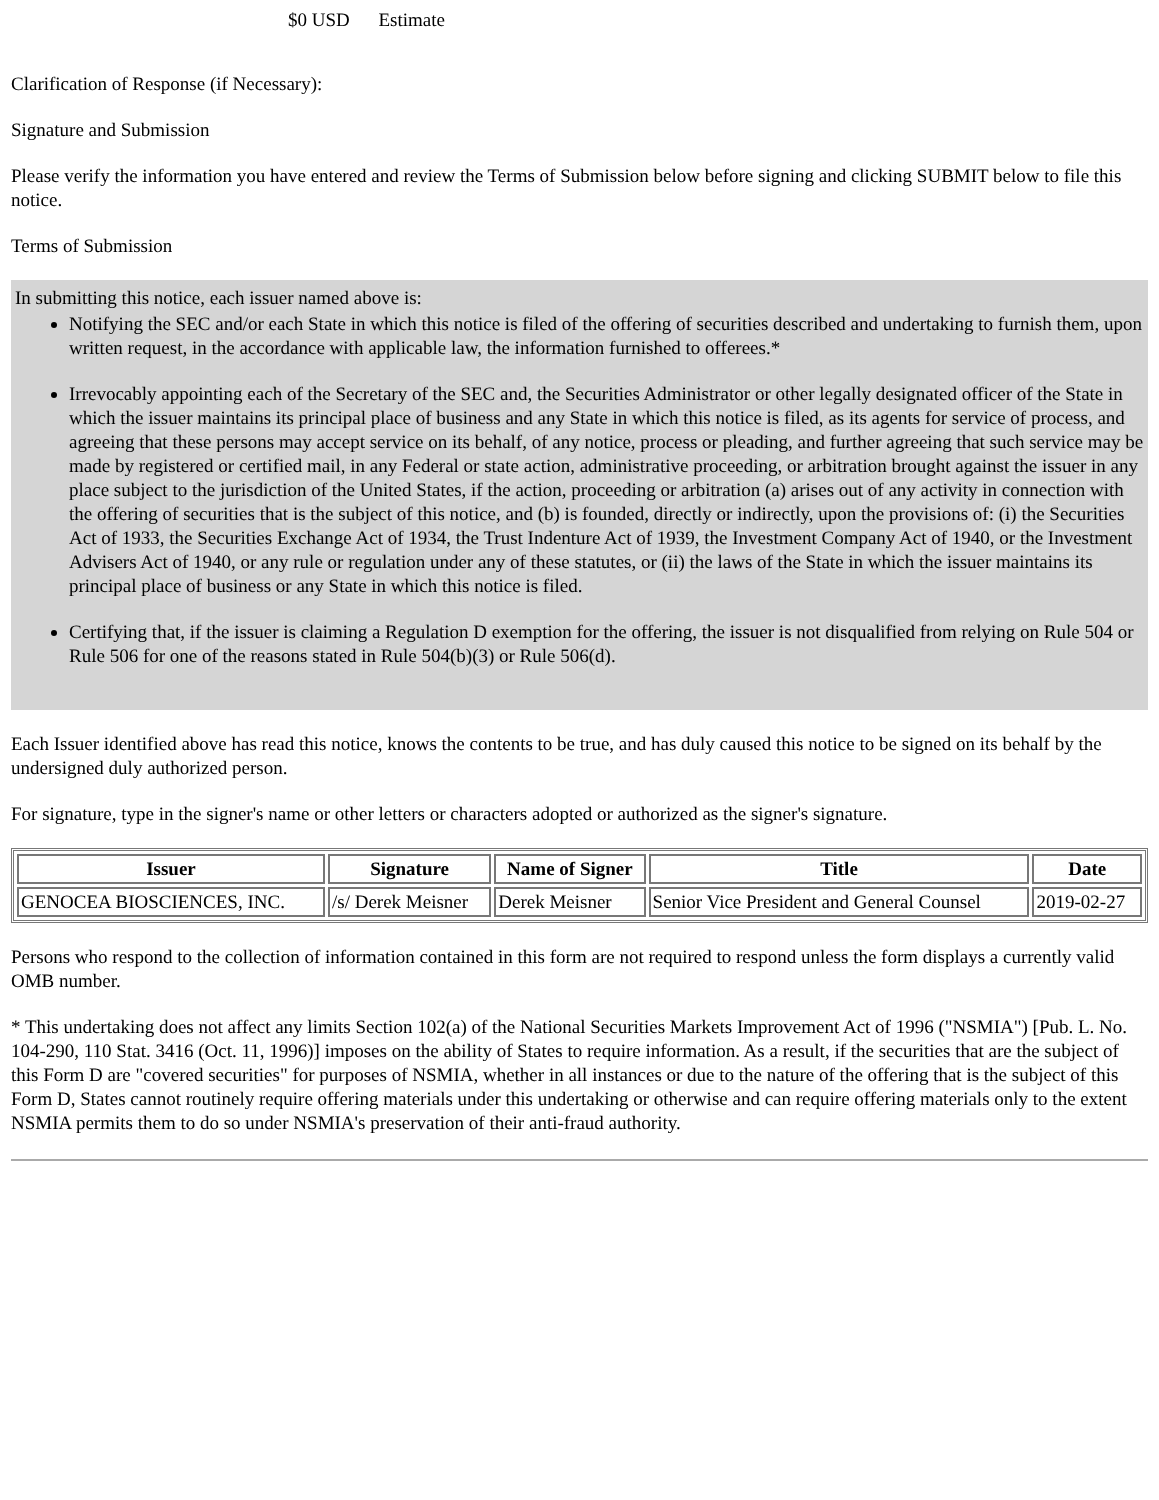$0 USD Estimate
Clarification of Response (if Necessary):
Signature and Submission
Please verify the information you have entered and review the Terms of Submission below before signing and clicking SUBMIT below to file this notice.
Terms of Submission
In submitting this notice, each issuer named above is:
Notifying the SEC and/or each State in which this notice is filed of the offering of securities described and undertaking to furnish them, upon written request, in the accordance with applicable law, the information furnished to offerees.*
Irrevocably appointing each of the Secretary of the SEC and, the Securities Administrator or other legally designated officer of the State in which the issuer maintains its principal place of business and any State in which this notice is filed, as its agents for service of process, and agreeing that these persons may accept service on its behalf, of any notice, process or pleading, and further agreeing that such service may be made by registered or certified mail, in any Federal or state action, administrative proceeding, or arbitration brought against the issuer in any place subject to the jurisdiction of the United States, if the action, proceeding or arbitration (a) arises out of any activity in connection with the offering of securities that is the subject of this notice, and (b) is founded, directly or indirectly, upon the provisions of: (i) the Securities Act of 1933, the Securities Exchange Act of 1934, the Trust Indenture Act of 1939, the Investment Company Act of 1940, or the Investment Advisers Act of 1940, or any rule or regulation under any of these statutes, or (ii) the laws of the State in which the issuer maintains its principal place of business or any State in which this notice is filed.
Certifying that, if the issuer is claiming a Regulation D exemption for the offering, the issuer is not disqualified from relying on Rule 504 or Rule 506 for one of the reasons stated in Rule 504(b)(3) or Rule 506(d).
Each Issuer identified above has read this notice, knows the contents to be true, and has duly caused this notice to be signed on its behalf by the undersigned duly authorized person.
For signature, type in the signer's name or other letters or characters adopted or authorized as the signer's signature.
| Issuer | Signature | Name of Signer | Title | Date |
| --- | --- | --- | --- | --- |
| GENOCEA BIOSCIENCES, INC. | /s/ Derek Meisner | Derek Meisner | Senior Vice President and General Counsel | 2019-02-27 |
Persons who respond to the collection of information contained in this form are not required to respond unless the form displays a currently valid OMB number.
* This undertaking does not affect any limits Section 102(a) of the National Securities Markets Improvement Act of 1996 ("NSMIA") [Pub. L. No. 104-290, 110 Stat. 3416 (Oct. 11, 1996)] imposes on the ability of States to require information. As a result, if the securities that are the subject of this Form D are "covered securities" for purposes of NSMIA, whether in all instances or due to the nature of the offering that is the subject of this Form D, States cannot routinely require offering materials under this undertaking or otherwise and can require offering materials only to the extent NSMIA permits them to do so under NSMIA's preservation of their anti-fraud authority.